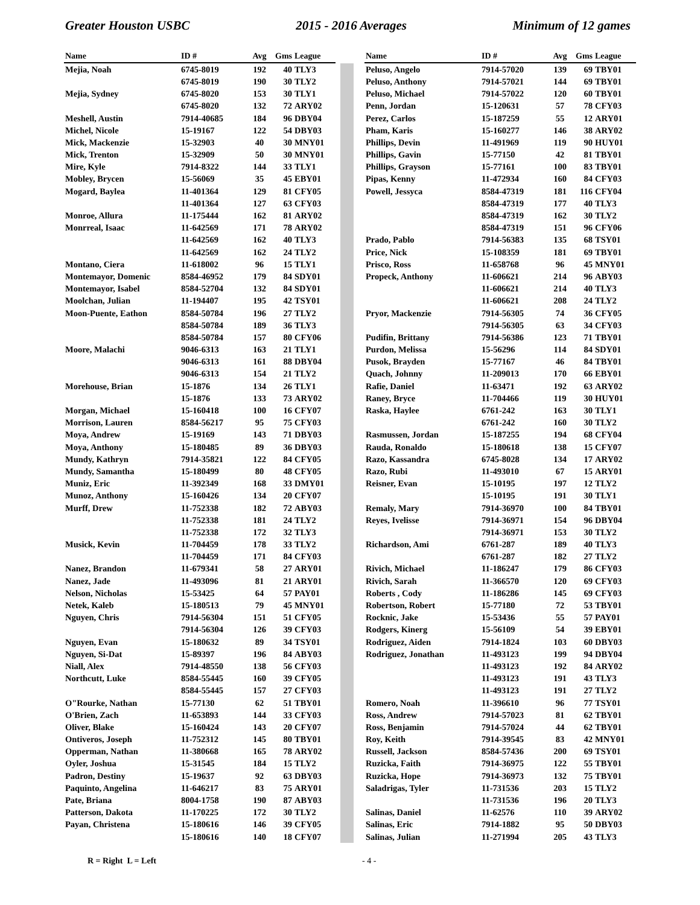Greater Houston USBC 2015 - 2016 Averages Minimum of 12 games
| Name | ID # | Avg | Gms | League |
| --- | --- | --- | --- | --- |
| Mejia, Noah | 6745-8019 | 192 | 40 | TLY3 |
| | 6745-8019 | 190 | 30 | TLY2 |
| Mejia, Sydney | 6745-8020 | 153 | 30 | TLY1 |
| | 6745-8020 | 132 | 72 | ARY02 |
| Meshell, Austin | 7914-40685 | 184 | 96 | DBY04 |
| Michel, Nicole | 15-19167 | 122 | 54 | DBY03 |
| Mick, Mackenzie | 15-32903 | 40 | 30 | MNY01 |
| Mick, Trenton | 15-32909 | 50 | 30 | MNY01 |
| Mire, Kyle | 7914-8322 | 144 | 33 | TLY1 |
| Mobley, Brycen | 15-56069 | 35 | 45 | EBY01 |
| Mogard, Baylea | 11-401364 | 129 | 81 | CFY05 |
| | 11-401364 | 127 | 63 | CFY03 |
| Monroe, Allura | 11-175444 | 162 | 81 | ARY02 |
| Monrreal, Isaac | 11-642569 | 171 | 78 | ARY02 |
| | 11-642569 | 162 | 40 | TLY3 |
| | 11-642569 | 162 | 24 | TLY2 |
| Montano, Ciera | 11-618002 | 96 | 15 | TLY1 |
| Montemayor, Domenic | 8584-46952 | 179 | 84 | SDY01 |
| Montemayor, Isabel | 8584-52704 | 132 | 84 | SDY01 |
| Moolchan, Julian | 11-194407 | 195 | 42 | TSY01 |
| Moon-Puente, Eathon | 8584-50784 | 196 | 27 | TLY2 |
| | 8584-50784 | 189 | 36 | TLY3 |
| | 8584-50784 | 157 | 80 | CFY06 |
| Moore, Malachi | 9046-6313 | 163 | 21 | TLY1 |
| | 9046-6313 | 161 | 88 | DBY04 |
| | 9046-6313 | 154 | 21 | TLY2 |
| Morehouse, Brian | 15-1876 | 134 | 26 | TLY1 |
| | 15-1876 | 133 | 73 | ARY02 |
| Morgan, Michael | 15-160418 | 100 | 16 | CFY07 |
| Morrison, Lauren | 8584-56217 | 95 | 75 | CFY03 |
| Moya, Andrew | 15-19169 | 143 | 71 | DBY03 |
| Moya, Anthony | 15-180485 | 89 | 36 | DBY03 |
| Mundy, Kathryn | 7914-35821 | 122 | 84 | CFY05 |
| Mundy, Samantha | 15-180499 | 80 | 48 | CFY05 |
| Muniz, Eric | 11-392349 | 168 | 33 | DMY01 |
| Munoz, Anthony | 15-160426 | 134 | 20 | CFY07 |
| Murff, Drew | 11-752338 | 182 | 72 | ABY03 |
| | 11-752338 | 181 | 24 | TLY2 |
| | 11-752338 | 172 | 32 | TLY3 |
| Musick, Kevin | 11-704459 | 178 | 33 | TLY2 |
| | 11-704459 | 171 | 84 | CFY03 |
| Nanez, Brandon | 11-679341 | 58 | 27 | ARY01 |
| Nanez, Jade | 11-493096 | 81 | 21 | ARY01 |
| Nelson, Nicholas | 15-53425 | 64 | 57 | PAY01 |
| Netek, Kaleb | 15-180513 | 79 | 45 | MNY01 |
| Nguyen, Chris | 7914-56304 | 151 | 51 | CFY05 |
| | 7914-56304 | 126 | 39 | CFY03 |
| Nguyen, Evan | 15-180632 | 89 | 34 | TSY01 |
| Nguyen, Si-Dat | 15-89397 | 196 | 84 | ABY03 |
| Niall, Alex | 7914-48550 | 138 | 56 | CFY03 |
| Northcutt, Luke | 8584-55445 | 160 | 39 | CFY05 |
| | 8584-55445 | 157 | 27 | CFY03 |
| O"Rourke, Nathan | 15-77130 | 62 | 51 | TBY01 |
| O'Brien, Zach | 11-653893 | 144 | 33 | CFY03 |
| Oliver, Blake | 15-160424 | 143 | 20 | CFY07 |
| Ontiveros, Joseph | 11-752312 | 145 | 80 | TBY01 |
| Opperman, Nathan | 11-380668 | 165 | 78 | ARY02 |
| Oyler, Joshua | 15-31545 | 184 | 15 | TLY2 |
| Padron, Destiny | 15-19637 | 92 | 63 | DBY03 |
| Paquinto, Angelina | 11-646217 | 83 | 75 | ARY01 |
| Pate, Briana | 8004-1758 | 190 | 87 | ABY03 |
| Patterson, Dakota | 11-170225 | 172 | 30 | TLY2 |
| Payan, Christena | 15-180616 | 146 | 39 | CFY05 |
| | 15-180616 | 140 | 18 | CFY07 |
| Name | ID # | Avg | Gms | League |
| --- | --- | --- | --- | --- |
| Peluso, Angelo | 7914-57020 | 139 | 69 | TBY01 |
| Peluso, Anthony | 7914-57021 | 144 | 69 | TBY01 |
| Peluso, Michael | 7914-57022 | 120 | 60 | TBY01 |
| Penn, Jordan | 15-120631 | 57 | 78 | CFY03 |
| Perez, Carlos | 15-187259 | 55 | 12 | ARY01 |
| Pham, Karis | 15-160277 | 146 | 38 | ARY02 |
| Phillips, Devin | 11-491969 | 119 | 90 | HUY01 |
| Phillips, Gavin | 15-77150 | 42 | 81 | TBY01 |
| Phillips, Grayson | 15-77161 | 100 | 83 | TBY01 |
| Pipas, Kenny | 11-472934 | 160 | 84 | CFY03 |
| Powell, Jessyca | 8584-47319 | 181 | 116 | CFY04 |
| | 8584-47319 | 177 | 40 | TLY3 |
| | 8584-47319 | 162 | 30 | TLY2 |
| | 8584-47319 | 151 | 96 | CFY06 |
| Prado, Pablo | 7914-56383 | 135 | 68 | TSY01 |
| Price, Nick | 15-108359 | 181 | 69 | TBY01 |
| Prisco, Ross | 11-658768 | 96 | 45 | MNY01 |
| Propeck, Anthony | 11-606621 | 214 | 96 | ABY03 |
| | 11-606621 | 214 | 40 | TLY3 |
| | 11-606621 | 208 | 24 | TLY2 |
| Pryor, Mackenzie | 7914-56305 | 74 | 36 | CFY05 |
| | 7914-56305 | 63 | 34 | CFY03 |
| Pudifin, Brittany | 7914-56386 | 123 | 71 | TBY01 |
| Purdon, Melissa | 15-56296 | 114 | 84 | SDY01 |
| Pusok, Brayden | 15-77167 | 46 | 84 | TBY01 |
| Quach, Johnny | 11-209013 | 170 | 66 | EBY01 |
| Rafie, Daniel | 11-63471 | 192 | 63 | ARY02 |
| Raney, Bryce | 11-704466 | 119 | 30 | HUY01 |
| Raska, Haylee | 6761-242 | 163 | 30 | TLY1 |
| | 6761-242 | 160 | 30 | TLY2 |
| Rasmussen, Jordan | 15-187255 | 194 | 68 | CFY04 |
| Rauda, Ronaldo | 15-180618 | 138 | 15 | CFY07 |
| Razo, Kassandra | 6745-8028 | 134 | 17 | ARY02 |
| Razo, Rubi | 11-493010 | 67 | 15 | ARY01 |
| Reisner, Evan | 15-10195 | 197 | 12 | TLY2 |
| | 15-10195 | 191 | 30 | TLY1 |
| Remaly, Mary | 7914-36970 | 100 | 84 | TBY01 |
| Reyes, Ivelisse | 7914-36971 | 154 | 96 | DBY04 |
| | 7914-36971 | 153 | 30 | TLY2 |
| Richardson, Ami | 6761-287 | 189 | 40 | TLY3 |
| | 6761-287 | 182 | 27 | TLY2 |
| Rivich, Michael | 11-186247 | 179 | 86 | CFY03 |
| Rivich, Sarah | 11-366570 | 120 | 69 | CFY03 |
| Roberts , Cody | 11-186286 | 145 | 69 | CFY03 |
| Robertson, Robert | 15-77180 | 72 | 53 | TBY01 |
| Rocknic, Jake | 15-53436 | 55 | 57 | PAY01 |
| Rodgers, Kinerg | 15-56109 | 54 | 39 | EBY01 |
| Rodriguez, Aiden | 7914-1824 | 103 | 60 | DBY03 |
| Rodriguez, Jonathan | 11-493123 | 199 | 94 | DBY04 |
| | 11-493123 | 192 | 84 | ARY02 |
| | 11-493123 | 191 | 43 | TLY3 |
| | 11-493123 | 191 | 27 | TLY2 |
| Romero, Noah | 11-396610 | 96 | 77 | TSY01 |
| Ross, Andrew | 7914-57023 | 81 | 62 | TBY01 |
| Ross, Benjamin | 7914-57024 | 44 | 62 | TBY01 |
| Roy, Keith | 7914-39545 | 83 | 42 | MNY01 |
| Russell, Jackson | 8584-57436 | 200 | 69 | TSY01 |
| Ruzicka, Faith | 7914-36975 | 122 | 55 | TBY01 |
| Ruzicka, Hope | 7914-36973 | 132 | 75 | TBY01 |
| Saladrigas, Tyler | 11-731536 | 203 | 15 | TLY2 |
| | 11-731536 | 196 | 20 | TLY3 |
| Salinas, Daniel | 11-62576 | 110 | 39 | ARY02 |
| Salinas, Eric | 7914-1882 | 95 | 50 | DBY03 |
| Salinas, Julian | 11-271994 | 205 | 43 | TLY3 |
R = Right L = Left - 4 -